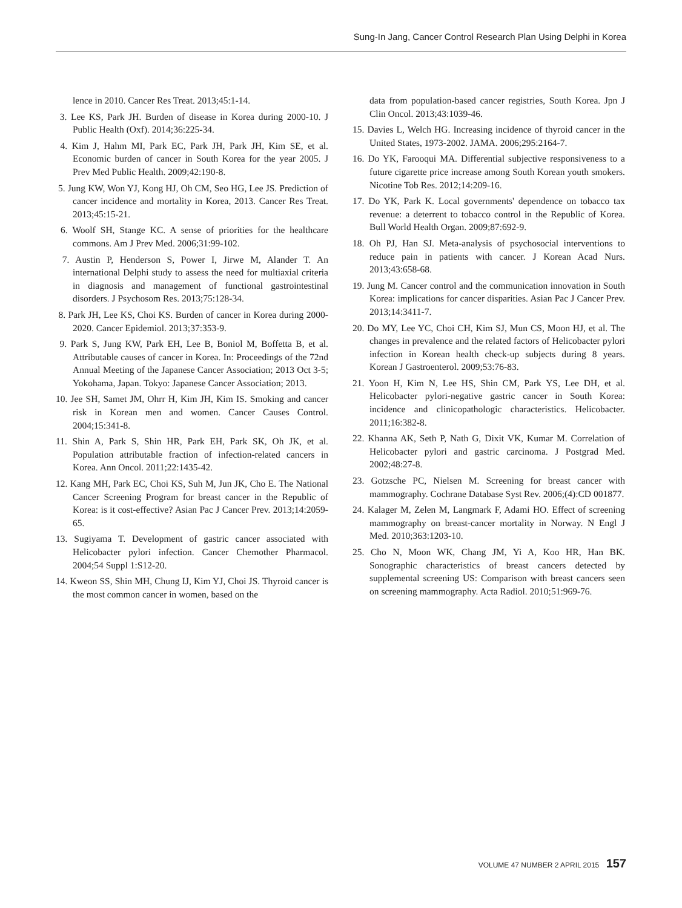Sung-In Jang, Cancer Control Research Plan Using Delphi in Korea
lence in 2010. Cancer Res Treat. 2013;45:1-14.
3. Lee KS, Park JH. Burden of disease in Korea during 2000-10. J Public Health (Oxf). 2014;36:225-34.
4. Kim J, Hahm MI, Park EC, Park JH, Park JH, Kim SE, et al. Economic burden of cancer in South Korea for the year 2005. J Prev Med Public Health. 2009;42:190-8.
5. Jung KW, Won YJ, Kong HJ, Oh CM, Seo HG, Lee JS. Prediction of cancer incidence and mortality in Korea, 2013. Cancer Res Treat. 2013;45:15-21.
6. Woolf SH, Stange KC. A sense of priorities for the healthcare commons. Am J Prev Med. 2006;31:99-102.
7. Austin P, Henderson S, Power I, Jirwe M, Alander T. An international Delphi study to assess the need for multiaxial criteria in diagnosis and management of functional gastrointestinal disorders. J Psychosom Res. 2013;75:128-34.
8. Park JH, Lee KS, Choi KS. Burden of cancer in Korea during 2000-2020. Cancer Epidemiol. 2013;37:353-9.
9. Park S, Jung KW, Park EH, Lee B, Boniol M, Boffetta B, et al. Attributable causes of cancer in Korea. In: Proceedings of the 72nd Annual Meeting of the Japanese Cancer Association; 2013 Oct 3-5; Yokohama, Japan. Tokyo: Japanese Cancer Association; 2013.
10. Jee SH, Samet JM, Ohrr H, Kim JH, Kim IS. Smoking and cancer risk in Korean men and women. Cancer Causes Control. 2004;15:341-8.
11. Shin A, Park S, Shin HR, Park EH, Park SK, Oh JK, et al. Population attributable fraction of infection-related cancers in Korea. Ann Oncol. 2011;22:1435-42.
12. Kang MH, Park EC, Choi KS, Suh M, Jun JK, Cho E. The National Cancer Screening Program for breast cancer in the Republic of Korea: is it cost-effective? Asian Pac J Cancer Prev. 2013;14:2059-65.
13. Sugiyama T. Development of gastric cancer associated with Helicobacter pylori infection. Cancer Chemother Pharmacol. 2004;54 Suppl 1:S12-20.
14. Kweon SS, Shin MH, Chung IJ, Kim YJ, Choi JS. Thyroid cancer is the most common cancer in women, based on the
data from population-based cancer registries, South Korea. Jpn J Clin Oncol. 2013;43:1039-46.
15. Davies L, Welch HG. Increasing incidence of thyroid cancer in the United States, 1973-2002. JAMA. 2006;295:2164-7.
16. Do YK, Farooqui MA. Differential subjective responsiveness to a future cigarette price increase among South Korean youth smokers. Nicotine Tob Res. 2012;14:209-16.
17. Do YK, Park K. Local governments' dependence on tobacco tax revenue: a deterrent to tobacco control in the Republic of Korea. Bull World Health Organ. 2009;87:692-9.
18. Oh PJ, Han SJ. Meta-analysis of psychosocial interventions to reduce pain in patients with cancer. J Korean Acad Nurs. 2013;43:658-68.
19. Jung M. Cancer control and the communication innovation in South Korea: implications for cancer disparities. Asian Pac J Cancer Prev. 2013;14:3411-7.
20. Do MY, Lee YC, Choi CH, Kim SJ, Mun CS, Moon HJ, et al. The changes in prevalence and the related factors of Helicobacter pylori infection in Korean health check-up subjects during 8 years. Korean J Gastroenterol. 2009;53:76-83.
21. Yoon H, Kim N, Lee HS, Shin CM, Park YS, Lee DH, et al. Helicobacter pylori-negative gastric cancer in South Korea: incidence and clinicopathologic characteristics. Helicobacter. 2011;16:382-8.
22. Khanna AK, Seth P, Nath G, Dixit VK, Kumar M. Correlation of Helicobacter pylori and gastric carcinoma. J Postgrad Med. 2002;48:27-8.
23. Gotzsche PC, Nielsen M. Screening for breast cancer with mammography. Cochrane Database Syst Rev. 2006;(4):CD 001877.
24. Kalager M, Zelen M, Langmark F, Adami HO. Effect of screening mammography on breast-cancer mortality in Norway. N Engl J Med. 2010;363:1203-10.
25. Cho N, Moon WK, Chang JM, Yi A, Koo HR, Han BK. Sonographic characteristics of breast cancers detected by supplemental screening US: Comparison with breast cancers seen on screening mammography. Acta Radiol. 2010;51:969-76.
VOLUME 47 NUMBER 2 APRIL 2015 157